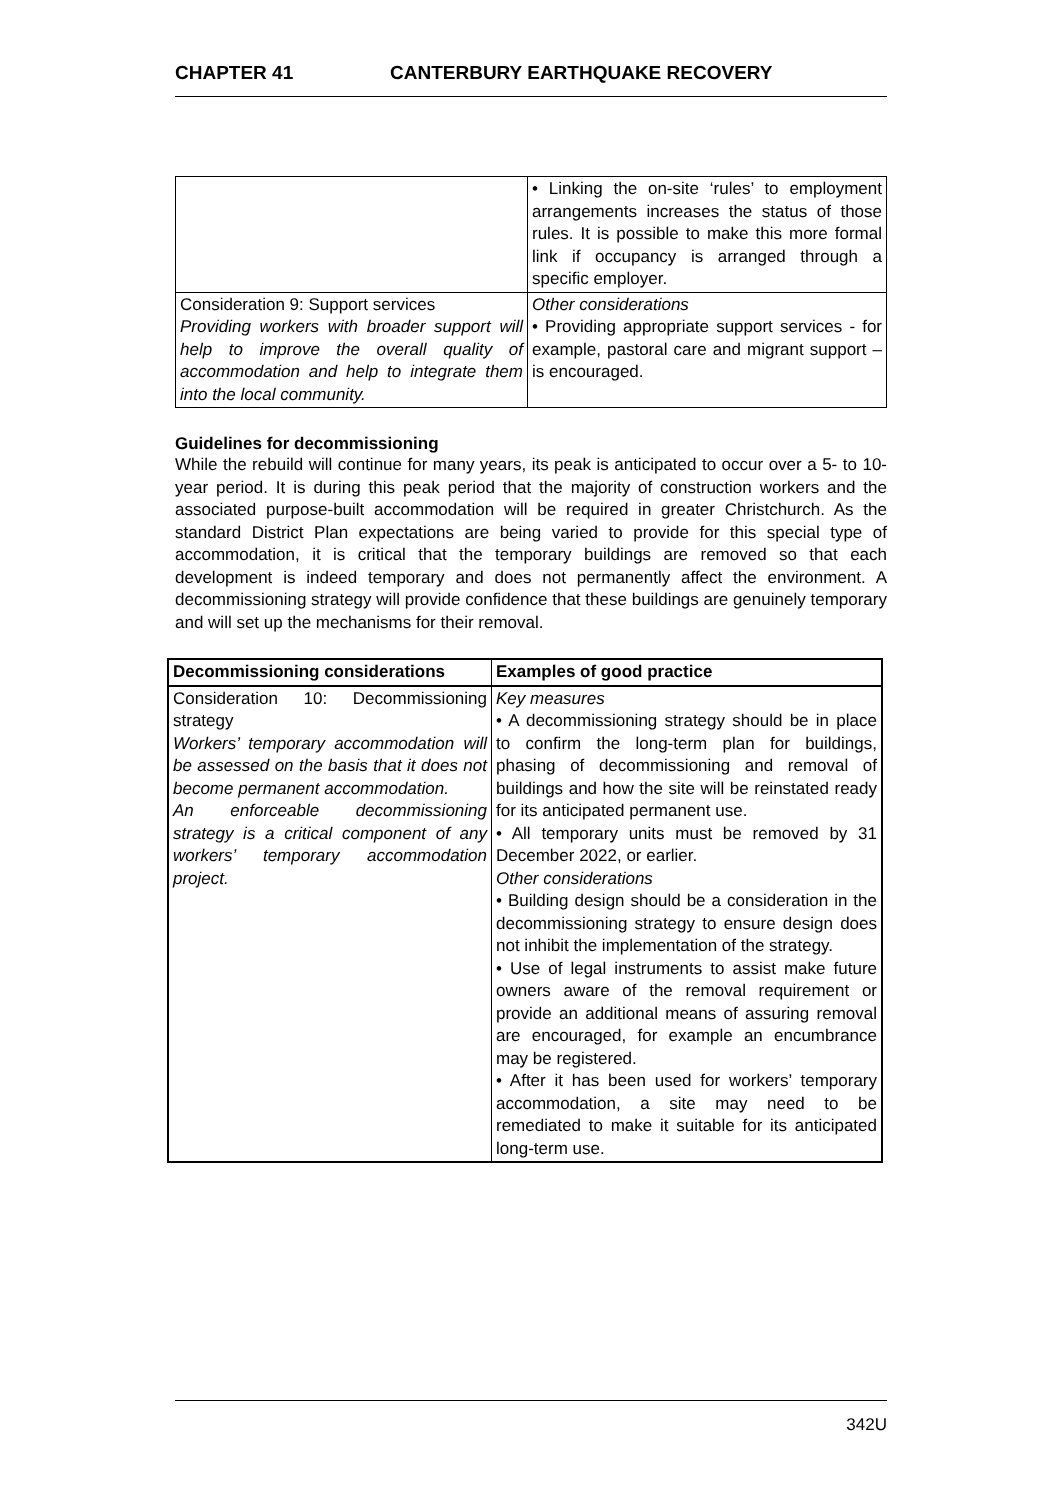CHAPTER 41 CANTERBURY EARTHQUAKE RECOVERY
| | • Linking the on-site ‘rules’ to employment arrangements increases the status of those rules. It is possible to make this more formal link if occupancy is arranged through a specific employer. |
| Consideration 9: Support services Providing workers with broader support will help to improve the overall quality of accommodation and help to integrate them into the local community. | Other considerations • Providing appropriate support services - for example, pastoral care and migrant support – is encouraged. |
Guidelines for decommissioning
While the rebuild will continue for many years, its peak is anticipated to occur over a 5- to 10-year period. It is during this peak period that the majority of construction workers and the associated purpose-built accommodation will be required in greater Christchurch. As the standard District Plan expectations are being varied to provide for this special type of accommodation, it is critical that the temporary buildings are removed so that each development is indeed temporary and does not permanently affect the environment. A decommissioning strategy will provide confidence that these buildings are genuinely temporary and will set up the mechanisms for their removal.
| Decommissioning considerations | Examples of good practice |
| --- | --- |
| Consideration 10: Decommissioning strategy Workers’ temporary accommodation will be assessed on the basis that it does not become permanent accommodation. An enforceable decommissioning strategy is a critical component of any workers’ temporary accommodation project. | Key measures • A decommissioning strategy should be in place to confirm the long-term plan for buildings, phasing of decommissioning and removal of buildings and how the site will be reinstated ready for its anticipated permanent use. • All temporary units must be removed by 31 December 2022, or earlier. Other considerations • Building design should be a consideration in the decommissioning strategy to ensure design does not inhibit the implementation of the strategy. • Use of legal instruments to assist make future owners aware of the removal requirement or provide an additional means of assuring removal are encouraged, for example an encumbrance may be registered. • After it has been used for workers’ temporary accommodation, a site may need to be remediated to make it suitable for its anticipated long-term use. |
342U